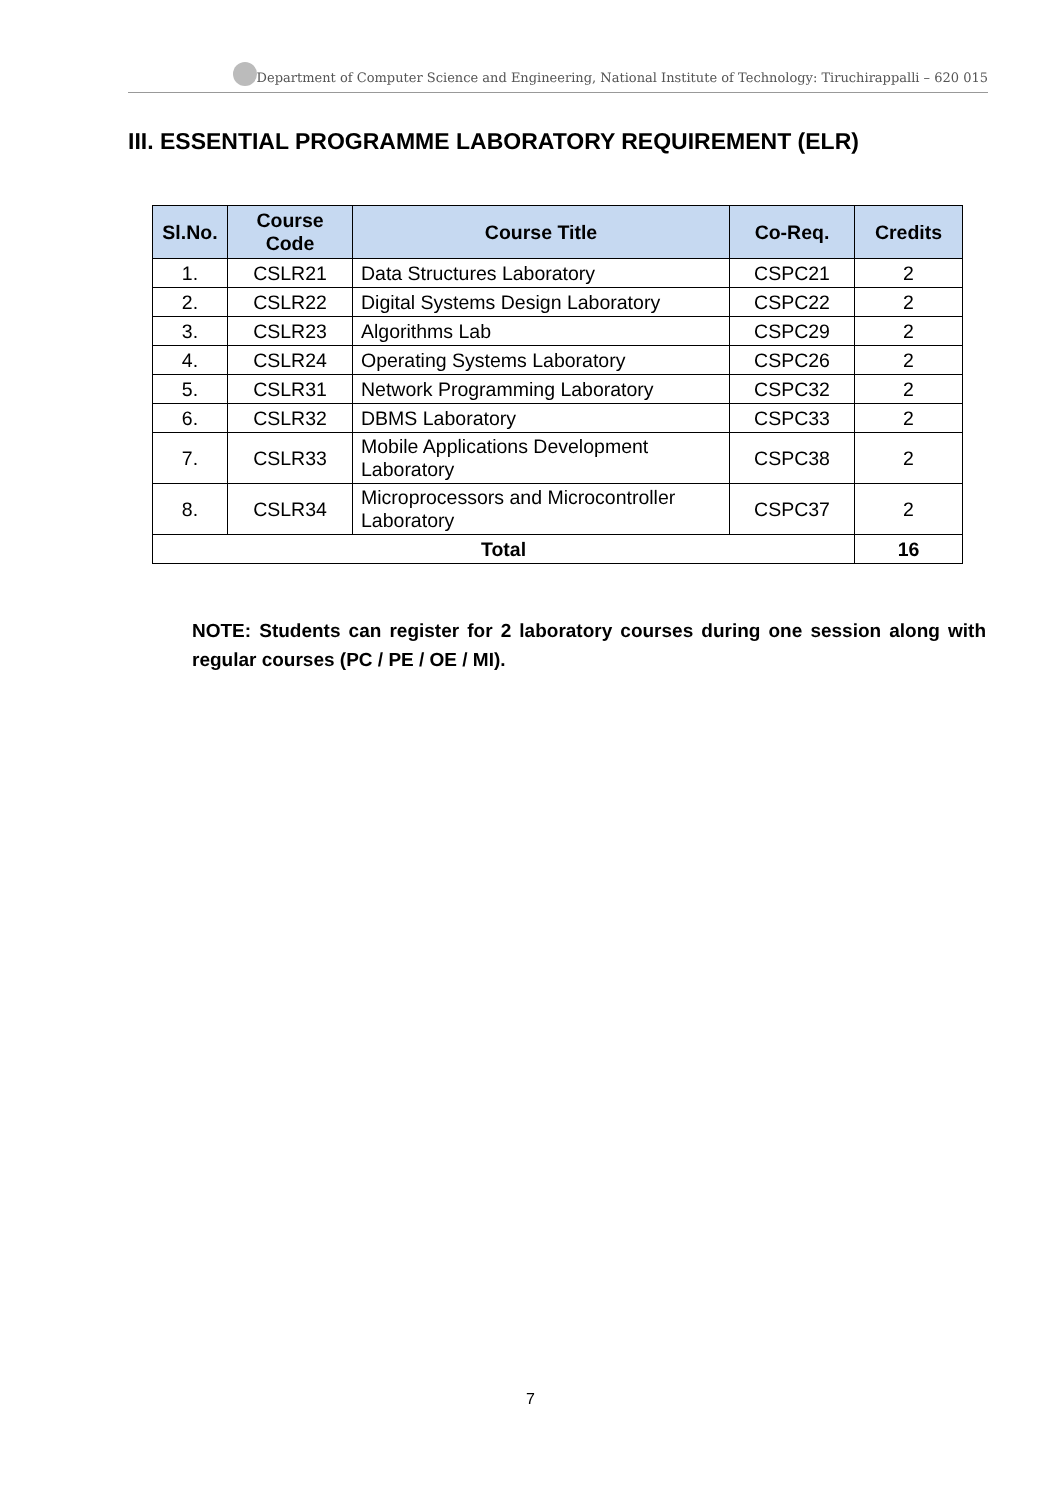Department of Computer Science and Engineering, National Institute of Technology: Tiruchirappalli – 620 015
III. ESSENTIAL PROGRAMME LABORATORY REQUIREMENT (ELR)
| Sl.No. | Course Code | Course Title | Co-Req. | Credits |
| --- | --- | --- | --- | --- |
| 1. | CSLR21 | Data Structures Laboratory | CSPC21 | 2 |
| 2. | CSLR22 | Digital Systems Design Laboratory | CSPC22 | 2 |
| 3. | CSLR23 | Algorithms Lab | CSPC29 | 2 |
| 4. | CSLR24 | Operating Systems Laboratory | CSPC26 | 2 |
| 5. | CSLR31 | Network Programming Laboratory | CSPC32 | 2 |
| 6. | CSLR32 | DBMS Laboratory | CSPC33 | 2 |
| 7. | CSLR33 | Mobile Applications Development Laboratory | CSPC38 | 2 |
| 8. | CSLR34 | Microprocessors and Microcontroller Laboratory | CSPC37 | 2 |
| Total | | | | 16 |
NOTE: Students can register for 2 laboratory courses during one session along with regular courses (PC / PE / OE / MI).
7